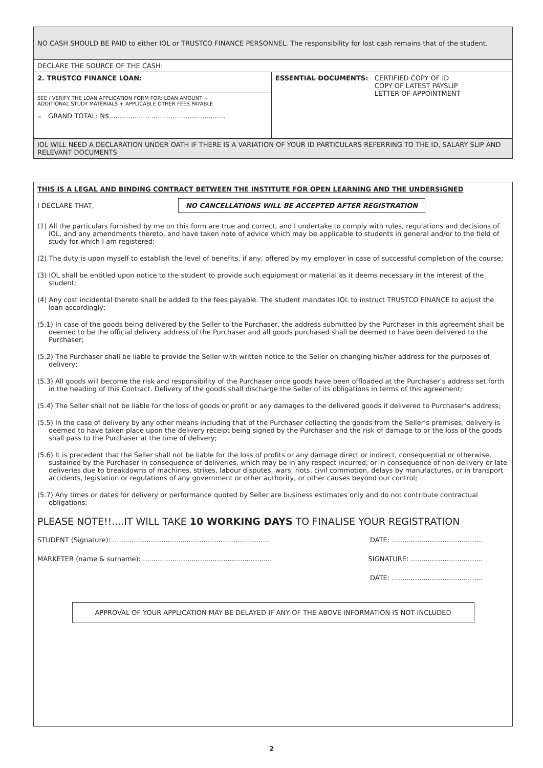| NO CASH SHOULD BE PAID to either IOL or TRUSTCO FINANCE PERSONNEL. The responsibility for lost cash remains that of the student. | |
| DECLARE THE SOURCE OF THE CASH: | |
| 2. TRUSTCO FINANCE LOAN: | ESSENTIAL DOCUMENTS: CERTIFIED COPY OF ID COPY OF LATEST PAYSLIP LETTER OF APPOINTMENT |
| SEE / VERIFY THE LOAN APPLICATION FORM FOR: LOAN AMOUNT + ADDITIONAL STUDY MATERIALS + APPLICABLE OTHER FEES PAYABLE = GRAND TOTAL: N$....................................................... | |
| IOL WILL NEED A DECLARATION UNDER OATH IF THERE IS A VARIATION OF YOUR ID PARTICULARS REFERRING TO THE ID, SALARY SLIP AND RELEVANT DOCUMENTS | |
THIS IS A LEGAL AND BINDING CONTRACT BETWEEN THE INSTITUTE FOR OPEN LEARNING AND THE UNDERSIGNED
I DECLARE THAT, NO CANCELLATIONS WILL BE ACCEPTED AFTER REGISTRATION
(1) All the particulars furnished by me on this form are true and correct, and I undertake to comply with rules, regulations and decisions of IOL, and any amendments thereto, and have taken note of advice which may be applicable to students in general and/or to the field of study for which I am registered;
(2) The duty is upon myself to establish the level of benefits, if any, offered by my employer in case of successful completion of the course;
(3) IOL shall be entitled upon notice to the student to provide such equipment or material as it deems necessary in the interest of the student;
(4) Any cost incidental thereto shall be added to the fees payable. The student mandates IOL to instruct TRUSTCO FINANCE to adjust the loan accordingly;
(5.1) In case of the goods being delivered by the Seller to the Purchaser, the address submitted by the Purchaser in this agreement shall be deemed to be the official delivery address of the Purchaser and all goods purchased shall be deemed to have been delivered to the Purchaser;
(5.2) The Purchaser shall be liable to provide the Seller with written notice to the Seller on changing his/her address for the purposes of delivery;
(5.3) All goods will become the risk and responsibility of the Purchaser once goods have been offloaded at the Purchaser’s address set forth in the heading of this Contract. Delivery of the goods shall discharge the Seller of its obligations in terms of this agreement;
(5.4) The Seller shall not be liable for the loss of goods or profit or any damages to the delivered goods if delivered to Purchaser’s address;
(5.5) In the case of delivery by any other means including that of the Purchaser collecting the goods from the Seller’s premises, delivery is deemed to have taken place upon the delivery receipt being signed by the Purchaser and the risk of damage to or the loss of the goods shall pass to the Purchaser at the time of delivery;
(5.6) It is precedent that the Seller shall not be liable for the loss of profits or any damage direct or indirect, consequential or otherwise, sustained by the Purchaser in consequence of deliveries, which may be in any respect incurred, or in consequence of non-delivery or late deliveries due to breakdowns of machines, strikes, labour disputes, wars, riots, civil commotion, delays by manufactures, or in transport accidents, legislation or regulations of any government or other authority, or other causes beyond our control;
(5.7) Any times or dates for delivery or performance quoted by Seller are business estimates only and do not contribute contractual obligations;
PLEASE NOTE!!....IT WILL TAKE 10 WORKING DAYS TO FINALISE YOUR REGISTRATION
STUDENT (Signature): .......................................................................... DATE: ...........................................
MARKETER (name & surname): ............................................................. SIGNATURE: ..................................
DATE: ...........................................
APPROVAL OF YOUR APPLICATION MAY BE DELAYED IF ANY OF THE ABOVE INFORMATION IS NOT INCLUDED
2